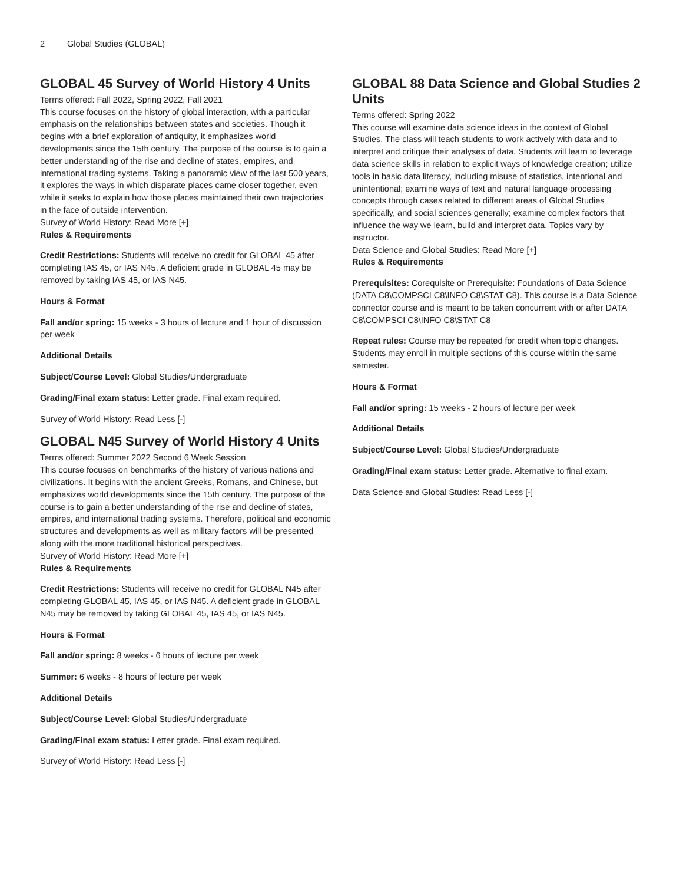2 Global Studies (GLOBAL)
GLOBAL 45 Survey of World History 4 Units
Terms offered: Fall 2022, Spring 2022, Fall 2021
This course focuses on the history of global interaction, with a particular emphasis on the relationships between states and societies. Though it begins with a brief exploration of antiquity, it emphasizes world developments since the 15th century. The purpose of the course is to gain a better understanding of the rise and decline of states, empires, and international trading systems. Taking a panoramic view of the last 500 years, it explores the ways in which disparate places came closer together, even while it seeks to explain how those places maintained their own trajectories in the face of outside intervention.
Survey of World History: Read More [+]
Rules & Requirements
Credit Restrictions: Students will receive no credit for GLOBAL 45 after completing IAS 45, or IAS N45. A deficient grade in GLOBAL 45 may be removed by taking IAS 45, or IAS N45.
Hours & Format
Fall and/or spring: 15 weeks - 3 hours of lecture and 1 hour of discussion per week
Additional Details
Subject/Course Level: Global Studies/Undergraduate
Grading/Final exam status: Letter grade. Final exam required.
Survey of World History: Read Less [-]
GLOBAL N45 Survey of World History 4 Units
Terms offered: Summer 2022 Second 6 Week Session
This course focuses on benchmarks of the history of various nations and civilizations. It begins with the ancient Greeks, Romans, and Chinese, but emphasizes world developments since the 15th century. The purpose of the course is to gain a better understanding of the rise and decline of states, empires, and international trading systems. Therefore, political and economic structures and developments as well as military factors will be presented along with the more traditional historical perspectives.
Survey of World History: Read More [+]
Rules & Requirements
Credit Restrictions: Students will receive no credit for GLOBAL N45 after completing GLOBAL 45, IAS 45, or IAS N45. A deficient grade in GLOBAL N45 may be removed by taking GLOBAL 45, IAS 45, or IAS N45.
Hours & Format
Fall and/or spring: 8 weeks - 6 hours of lecture per week
Summer: 6 weeks - 8 hours of lecture per week
Additional Details
Subject/Course Level: Global Studies/Undergraduate
Grading/Final exam status: Letter grade. Final exam required.
Survey of World History: Read Less [-]
GLOBAL 88 Data Science and Global Studies 2 Units
Terms offered: Spring 2022
This course will examine data science ideas in the context of Global Studies. The class will teach students to work actively with data and to interpret and critique their analyses of data. Students will learn to leverage data science skills in relation to explicit ways of knowledge creation; utilize tools in basic data literacy, including misuse of statistics, intentional and unintentional; examine ways of text and natural language processing concepts through cases related to different areas of Global Studies specifically, and social sciences generally; examine complex factors that influence the way we learn, build and interpret data. Topics vary by instructor.
Data Science and Global Studies: Read More [+]
Rules & Requirements
Prerequisites: Corequisite or Prerequisite: Foundations of Data Science (DATA C8\COMPSCI C8\INFO C8\STAT C8). This course is a Data Science connector course and is meant to be taken concurrent with or after DATA C8\COMPSCI C8\INFO C8\STAT C8
Repeat rules: Course may be repeated for credit when topic changes. Students may enroll in multiple sections of this course within the same semester.
Hours & Format
Fall and/or spring: 15 weeks - 2 hours of lecture per week
Additional Details
Subject/Course Level: Global Studies/Undergraduate
Grading/Final exam status: Letter grade. Alternative to final exam.
Data Science and Global Studies: Read Less [-]